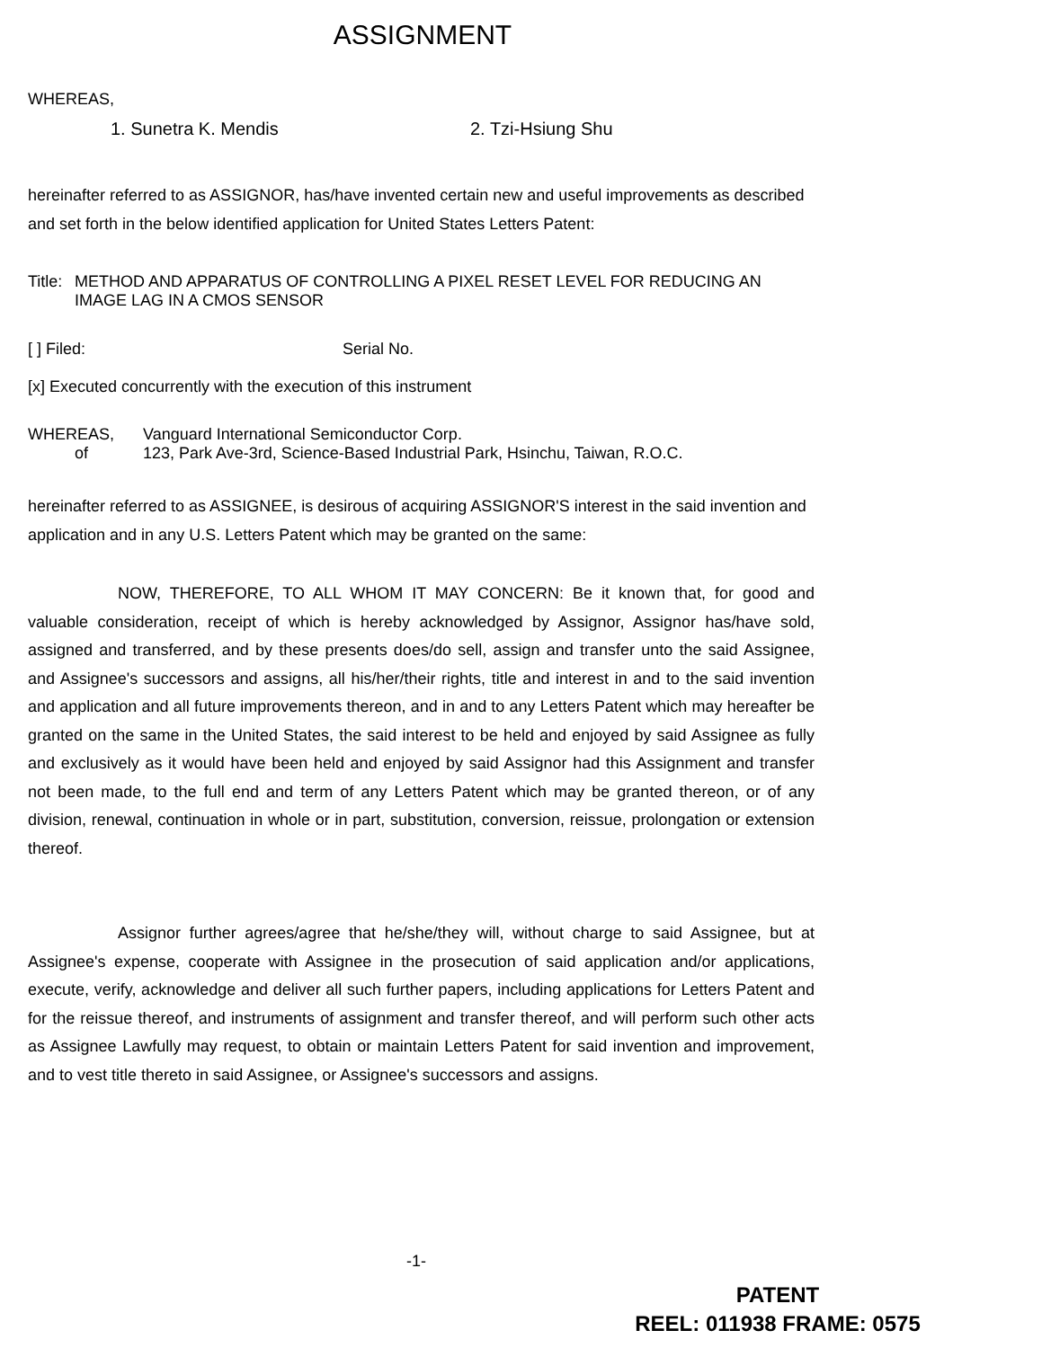ASSIGNMENT
WHEREAS,
1. Sunetra K. Mendis 2. Tzi-Hsiung Shu
hereinafter referred to as ASSIGNOR, has/have invented certain new and useful improvements as described and set forth in the below identified application for United States Letters Patent:
Title: METHOD AND APPARATUS OF CONTROLLING A PIXEL RESET LEVEL FOR REDUCING AN IMAGE LAG IN A CMOS SENSOR
[ ] Filed: Serial No.
[x] Executed concurrently with the execution of this instrument
WHEREAS, Vanguard International Semiconductor Corp.
of 123, Park Ave-3rd, Science-Based Industrial Park, Hsinchu, Taiwan, R.O.C.
hereinafter referred to as ASSIGNEE, is desirous of acquiring ASSIGNOR'S interest in the said invention and application and in any U.S. Letters Patent which may be granted on the same:
NOW, THEREFORE, TO ALL WHOM IT MAY CONCERN: Be it known that, for good and valuable consideration, receipt of which is hereby acknowledged by Assignor, Assignor has/have sold, assigned and transferred, and by these presents does/do sell, assign and transfer unto the said Assignee, and Assignee's successors and assigns, all his/her/their rights, title and interest in and to the said invention and application and all future improvements thereon, and in and to any Letters Patent which may hereafter be granted on the same in the United States, the said interest to be held and enjoyed by said Assignee as fully and exclusively as it would have been held and enjoyed by said Assignor had this Assignment and transfer not been made, to the full end and term of any Letters Patent which may be granted thereon, or of any division, renewal, continuation in whole or in part, substitution, conversion, reissue, prolongation or extension thereof.
Assignor further agrees/agree that he/she/they will, without charge to said Assignee, but at Assignee's expense, cooperate with Assignee in the prosecution of said application and/or applications, execute, verify, acknowledge and deliver all such further papers, including applications for Letters Patent and for the reissue thereof, and instruments of assignment and transfer thereof, and will perform such other acts as Assignee Lawfully may request, to obtain or maintain Letters Patent for said invention and improvement, and to vest title thereto in said Assignee, or Assignee's successors and assigns.
-1-
PATENT
REEL: 011938 FRAME: 0575